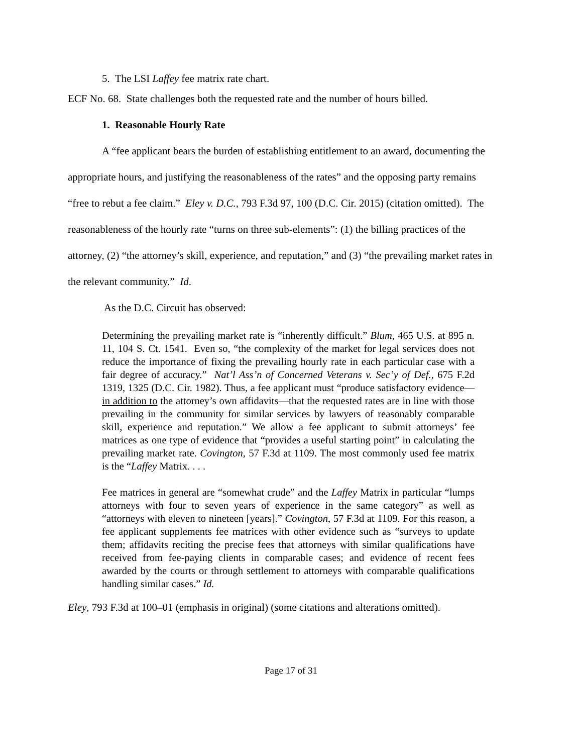5. The LSI Laffey fee matrix rate chart.
ECF No. 68. State challenges both the requested rate and the number of hours billed.
1. Reasonable Hourly Rate
A “fee applicant bears the burden of establishing entitlement to an award, documenting the appropriate hours, and justifying the reasonableness of the rates” and the opposing party remains “free to rebut a fee claim.” Eley v. D.C., 793 F.3d 97, 100 (D.C. Cir. 2015) (citation omitted). The reasonableness of the hourly rate “turns on three sub-elements”: (1) the billing practices of the attorney, (2) “the attorney’s skill, experience, and reputation,” and (3) “the prevailing market rates in the relevant community.” Id.
As the D.C. Circuit has observed:
Determining the prevailing market rate is “inherently difficult.” Blum, 465 U.S. at 895 n. 11, 104 S. Ct. 1541. Even so, “the complexity of the market for legal services does not reduce the importance of fixing the prevailing hourly rate in each particular case with a fair degree of accuracy.” Nat’l Ass’n of Concerned Veterans v. Sec’y of Def., 675 F.2d 1319, 1325 (D.C. Cir. 1982). Thus, a fee applicant must “produce satisfactory evidence—in addition to the attorney’s own affidavits—that the requested rates are in line with those prevailing in the community for similar services by lawyers of reasonably comparable skill, experience and reputation.” We allow a fee applicant to submit attorneys’ fee matrices as one type of evidence that “provides a useful starting point” in calculating the prevailing market rate. Covington, 57 F.3d at 1109. The most commonly used fee matrix is the “Laffey Matrix. . . .
Fee matrices in general are “somewhat crude” and the Laffey Matrix in particular “lumps attorneys with four to seven years of experience in the same category” as well as “attorneys with eleven to nineteen [years].” Covington, 57 F.3d at 1109. For this reason, a fee applicant supplements fee matrices with other evidence such as “surveys to update them; affidavits reciting the precise fees that attorneys with similar qualifications have received from fee-paying clients in comparable cases; and evidence of recent fees awarded by the courts or through settlement to attorneys with comparable qualifications handling similar cases.” Id.
Eley, 793 F.3d at 100–01 (emphasis in original) (some citations and alterations omitted).
Page 17 of 31